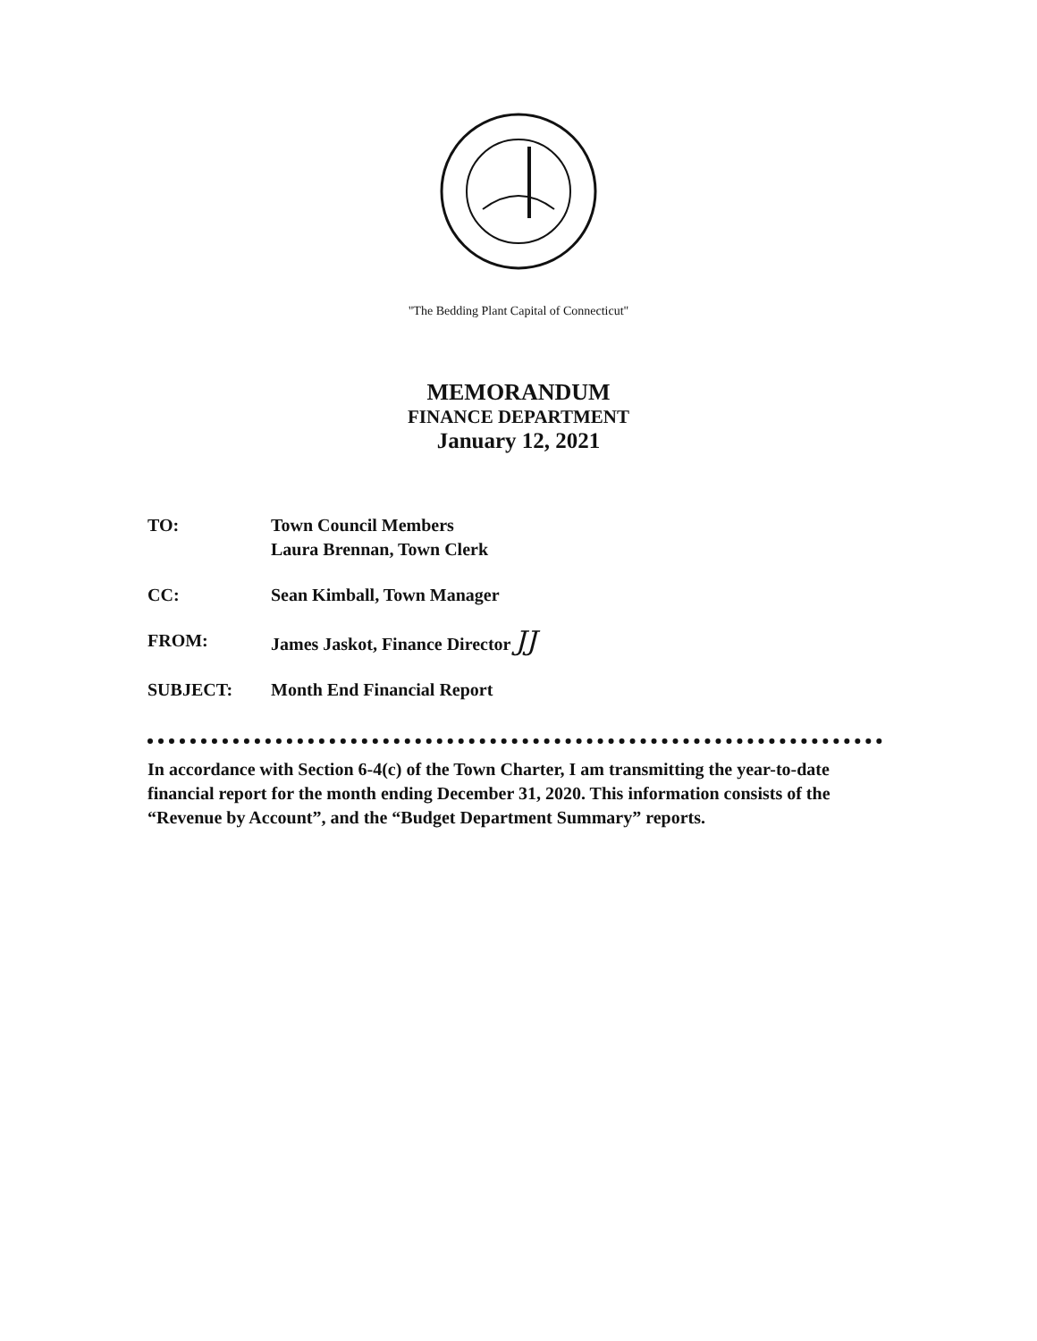"The Bedding Plant Capital of Connecticut"
MEMORANDUM
FINANCE DEPARTMENT
January 12, 2021
TO: Town Council Members
Laura Brennan, Town Clerk
CC: Sean Kimball, Town Manager
FROM: James Jaskot, Finance Director JJ
SUBJECT: Month End Financial Report
In accordance with Section 6-4(c) of the Town Charter, I am transmitting the year-to-date financial report for the month ending December 31, 2020. This information consists of the “Revenue by Account”, and the “Budget Department Summary” reports.